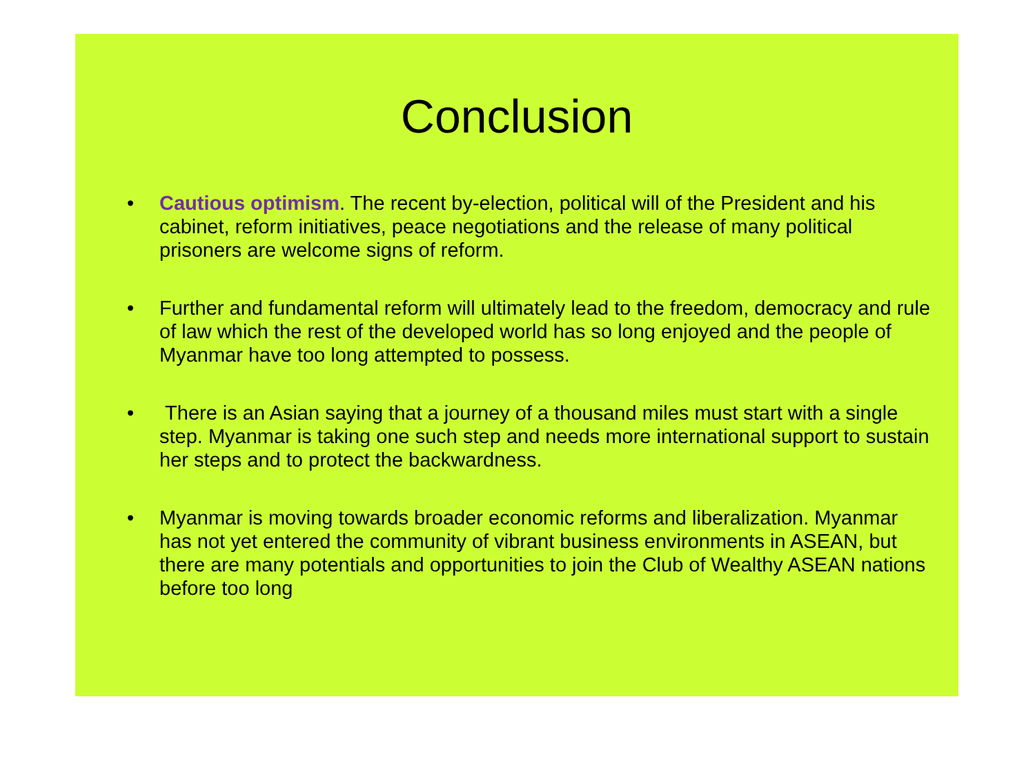Conclusion
• Cautious optimism. The recent by-election, political will of the President and his cabinet, reform initiatives, peace negotiations and the release of many political prisoners are welcome signs of reform.
• Further and fundamental reform will ultimately lead to the freedom, democracy and rule of law which the rest of the developed world has so long enjoyed and the people of Myanmar have too long attempted to possess.
• There is an Asian saying that a journey of a thousand miles must start with a single step. Myanmar is taking one such step and needs more international support to sustain her steps and to protect the backwardness.
• Myanmar is moving towards broader economic reforms and liberalization. Myanmar has not yet entered the community of vibrant business environments in ASEAN, but there are many potentials and opportunities to join the Club of Wealthy ASEAN nations before too long